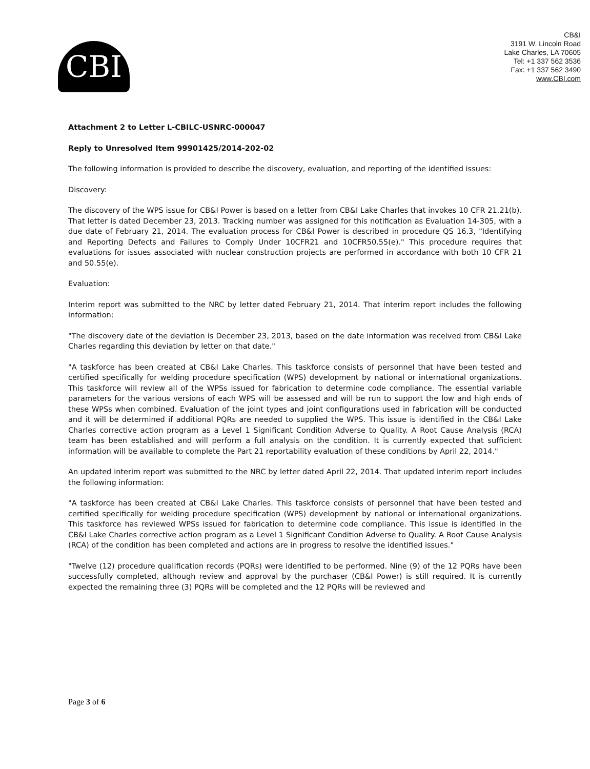CBI
CB&I
3191 W. Lincoln Road
Lake Charles, LA 70605
Tel: +1 337 562 3536
Fax: +1 337 562 3490
www.CBI.com
Attachment 2 to Letter L-CBILC-USNRC-000047
Reply to Unresolved Item 99901425/2014-202-02
The following information is provided to describe the discovery, evaluation, and reporting of the identified issues:
Discovery:
The discovery of the WPS issue for CB&I Power is based on a letter from CB&I Lake Charles that invokes 10 CFR 21.21(b). That letter is dated December 23, 2013. Tracking number was assigned for this notification as Evaluation 14-305, with a due date of February 21, 2014. The evaluation process for CB&I Power is described in procedure QS 16.3, "Identifying and Reporting Defects and Failures to Comply Under 10CFR21 and 10CFR50.55(e)." This procedure requires that evaluations for issues associated with nuclear construction projects are performed in accordance with both 10 CFR 21 and 50.55(e).
Evaluation:
Interim report was submitted to the NRC by letter dated February 21, 2014. That interim report includes the following information:
"The discovery date of the deviation is December 23, 2013, based on the date information was received from CB&I Lake Charles regarding this deviation by letter on that date."
"A taskforce has been created at CB&I Lake Charles. This taskforce consists of personnel that have been tested and certified specifically for welding procedure specification (WPS) development by national or international organizations. This taskforce will review all of the WPSs issued for fabrication to determine code compliance. The essential variable parameters for the various versions of each WPS will be assessed and will be run to support the low and high ends of these WPSs when combined. Evaluation of the joint types and joint configurations used in fabrication will be conducted and it will be determined if additional PQRs are needed to supplied the WPS. This issue is identified in the CB&I Lake Charles corrective action program as a Level 1 Significant Condition Adverse to Quality. A Root Cause Analysis (RCA) team has been established and will perform a full analysis on the condition. It is currently expected that sufficient information will be available to complete the Part 21 reportability evaluation of these conditions by April 22, 2014."
An updated interim report was submitted to the NRC by letter dated April 22, 2014. That updated interim report includes the following information:
"A taskforce has been created at CB&I Lake Charles. This taskforce consists of personnel that have been tested and certified specifically for welding procedure specification (WPS) development by national or international organizations. This taskforce has reviewed WPSs issued for fabrication to determine code compliance. This issue is identified in the CB&I Lake Charles corrective action program as a Level 1 Significant Condition Adverse to Quality. A Root Cause Analysis (RCA) of the condition has been completed and actions are in progress to resolve the identified issues."
"Twelve (12) procedure qualification records (PQRs) were identified to be performed. Nine (9) of the 12 PQRs have been successfully completed, although review and approval by the purchaser (CB&I Power) is still required. It is currently expected the remaining three (3) PQRs will be completed and the 12 PQRs will be reviewed and
Page 3 of 6